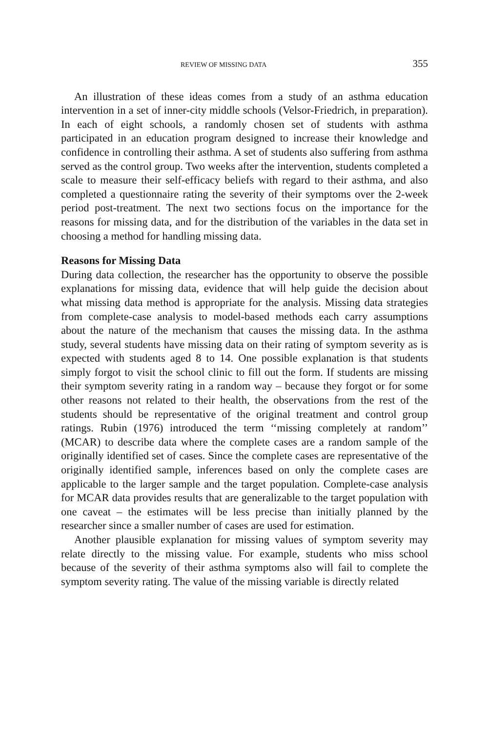REVIEW OF MISSING DATA 355
An illustration of these ideas comes from a study of an asthma education intervention in a set of inner-city middle schools (Velsor-Friedrich, in preparation). In each of eight schools, a randomly chosen set of students with asthma participated in an education program designed to increase their knowledge and confidence in controlling their asthma. A set of students also suffering from asthma served as the control group. Two weeks after the intervention, students completed a scale to measure their self-efficacy beliefs with regard to their asthma, and also completed a questionnaire rating the severity of their symptoms over the 2-week period post-treatment. The next two sections focus on the importance for the reasons for missing data, and for the distribution of the variables in the data set in choosing a method for handling missing data.
Reasons for Missing Data
During data collection, the researcher has the opportunity to observe the possible explanations for missing data, evidence that will help guide the decision about what missing data method is appropriate for the analysis. Missing data strategies from complete-case analysis to model-based methods each carry assumptions about the nature of the mechanism that causes the missing data. In the asthma study, several students have missing data on their rating of symptom severity as is expected with students aged 8 to 14. One possible explanation is that students simply forgot to visit the school clinic to fill out the form. If students are missing their symptom severity rating in a random way – because they forgot or for some other reasons not related to their health, the observations from the rest of the students should be representative of the original treatment and control group ratings. Rubin (1976) introduced the term ‘‘missing completely at random’’ (MCAR) to describe data where the complete cases are a random sample of the originally identified set of cases. Since the complete cases are representative of the originally identified sample, inferences based on only the complete cases are applicable to the larger sample and the target population. Complete-case analysis for MCAR data provides results that are generalizable to the target population with one caveat – the estimates will be less precise than initially planned by the researcher since a smaller number of cases are used for estimation.
Another plausible explanation for missing values of symptom severity may relate directly to the missing value. For example, students who miss school because of the severity of their asthma symptoms also will fail to complete the symptom severity rating. The value of the missing variable is directly related